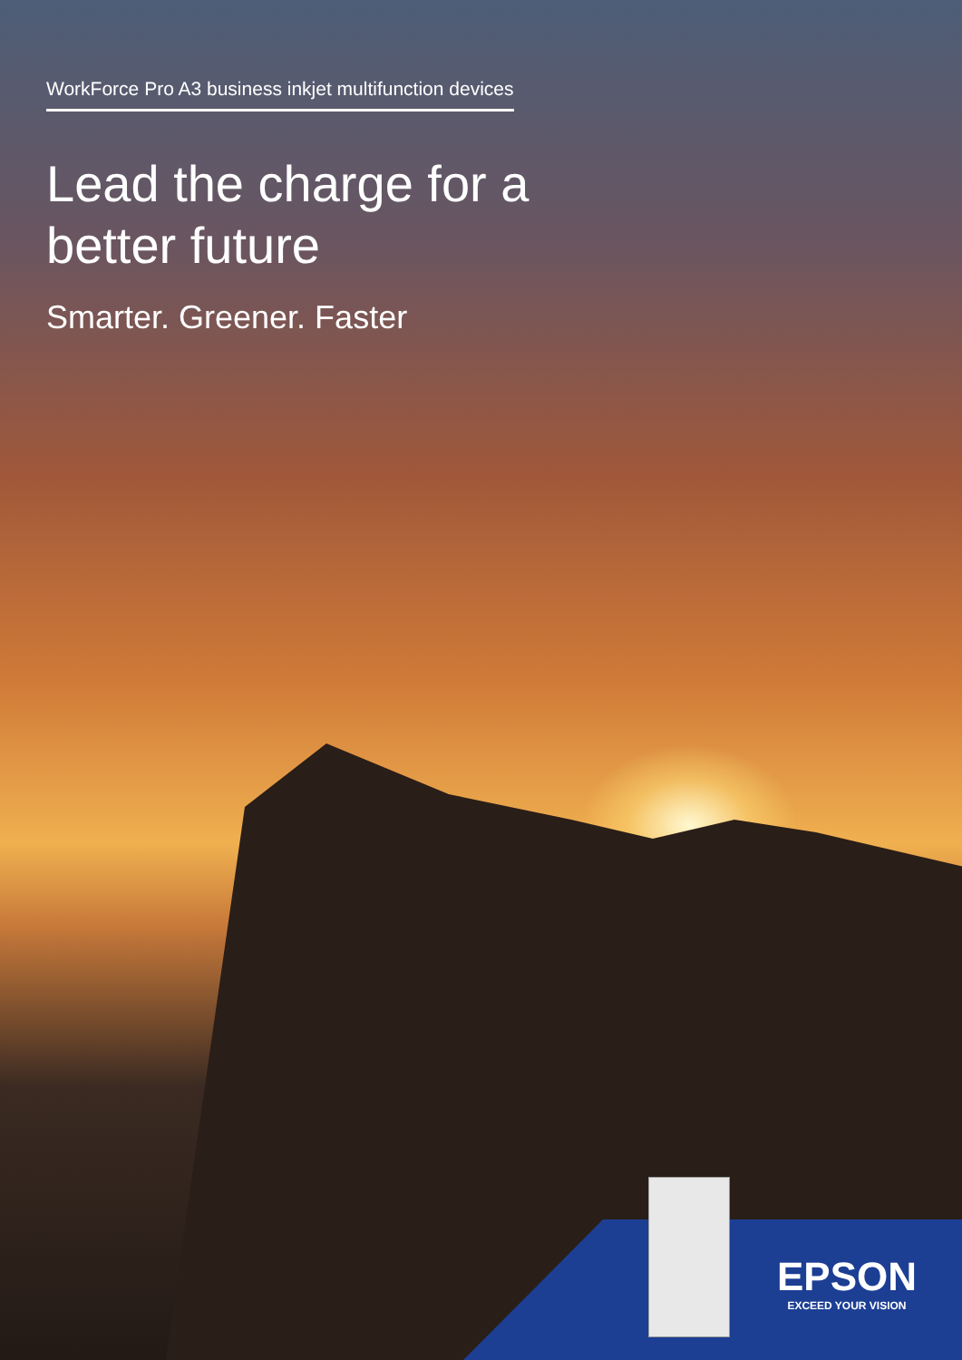WorkForce Pro A3 business inkjet multifunction devices
Lead the charge for a
better future
Smarter. Greener. Faster
EPSON
EXCEED YOUR VISION